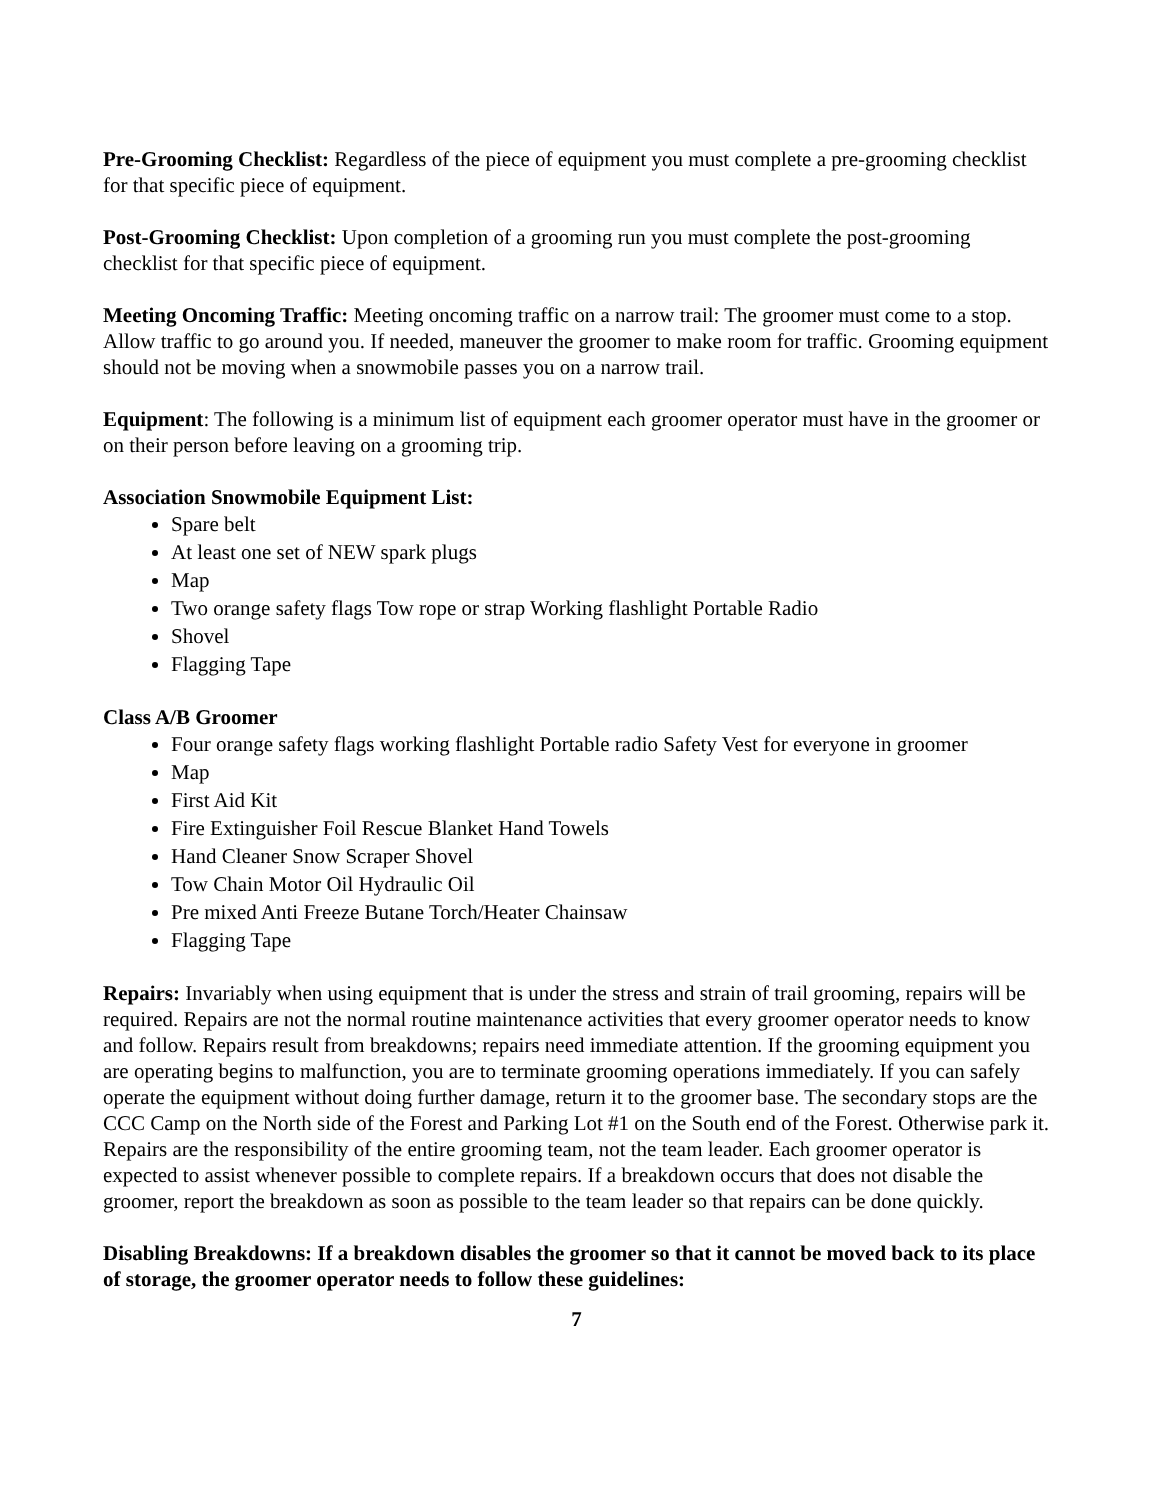Pre-Grooming Checklist: Regardless of the piece of equipment you must complete a pre-grooming checklist for that specific piece of equipment.
Post-Grooming Checklist: Upon completion of a grooming run you must complete the post-grooming checklist for that specific piece of equipment.
Meeting Oncoming Traffic: Meeting oncoming traffic on a narrow trail: The groomer must come to a stop. Allow traffic to go around you. If needed, maneuver the groomer to make room for traffic. Grooming equipment should not be moving when a snowmobile passes you on a narrow trail.
Equipment: The following is a minimum list of equipment each groomer operator must have in the groomer or on their person before leaving on a grooming trip.
Association Snowmobile Equipment List:
Spare belt
At least one set of NEW spark plugs
Map
Two orange safety flags Tow rope or strap Working flashlight Portable Radio
Shovel
Flagging Tape
Class A/B Groomer
Four orange safety flags working flashlight Portable radio Safety Vest for everyone in groomer
Map
First Aid Kit
Fire Extinguisher Foil Rescue Blanket Hand Towels
Hand Cleaner Snow Scraper Shovel
Tow Chain Motor Oil Hydraulic Oil
Pre mixed Anti Freeze Butane Torch/Heater Chainsaw
Flagging Tape
Repairs: Invariably when using equipment that is under the stress and strain of trail grooming, repairs will be required. Repairs are not the normal routine maintenance activities that every groomer operator needs to know and follow. Repairs result from breakdowns; repairs need immediate attention. If the grooming equipment you are operating begins to malfunction, you are to terminate grooming operations immediately. If you can safely operate the equipment without doing further damage, return it to the groomer base. The secondary stops are the CCC Camp on the North side of the Forest and Parking Lot #1 on the South end of the Forest. Otherwise park it.
Repairs are the responsibility of the entire grooming team, not the team leader. Each groomer operator is expected to assist whenever possible to complete repairs. If a breakdown occurs that does not disable the groomer, report the breakdown as soon as possible to the team leader so that repairs can be done quickly.
Disabling Breakdowns: If a breakdown disables the groomer so that it cannot be moved back to its place of storage, the groomer operator needs to follow these guidelines:
7